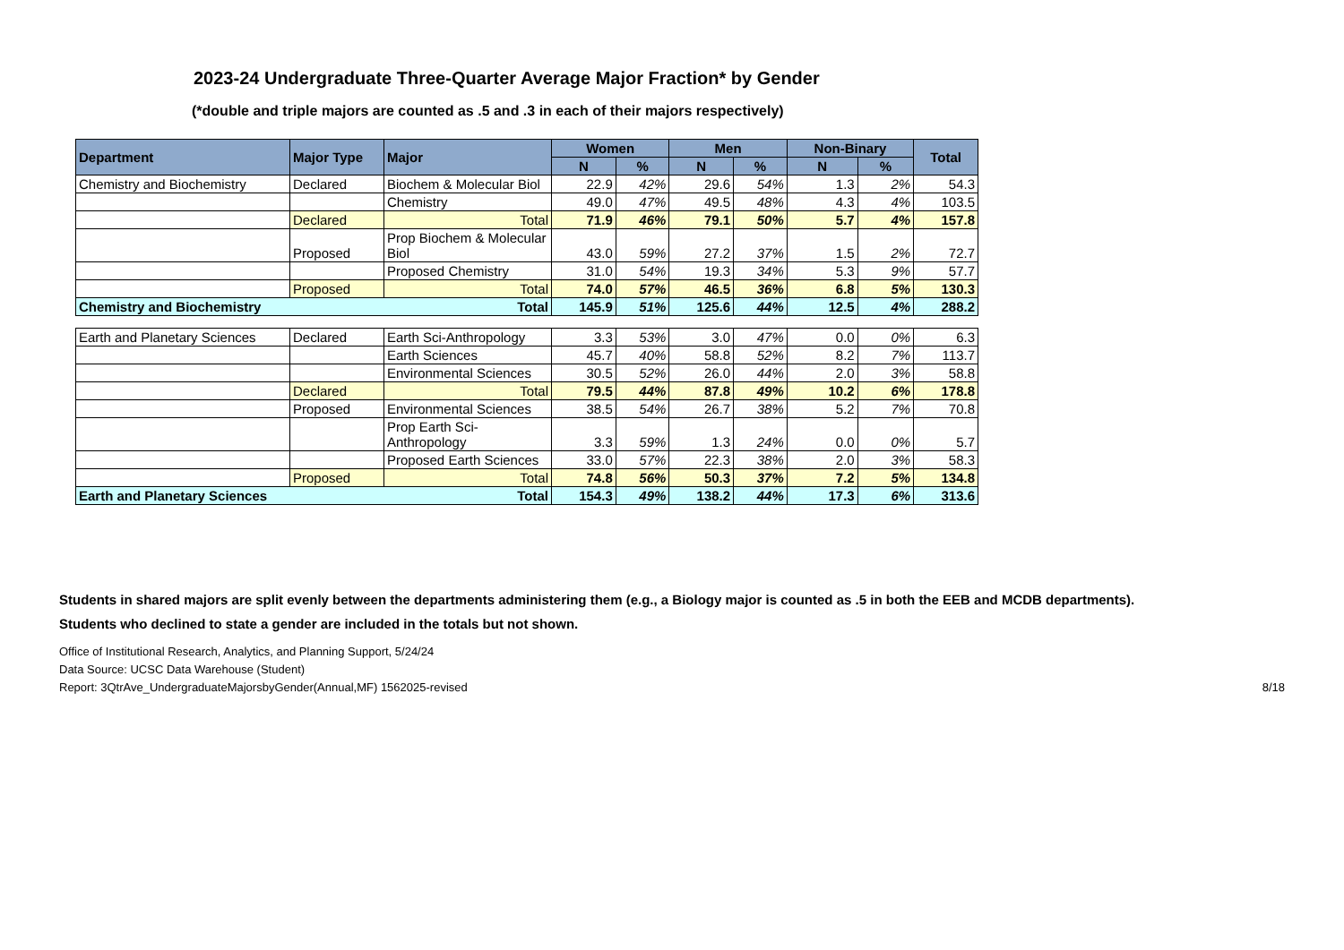2023-24 Undergraduate Three-Quarter Average Major Fraction* by Gender
(*double and triple majors are counted as .5 and .3 in each of their majors respectively)
| Department | Major Type | Major | Women | | Men | | Non-Binary | | Total |
| --- | --- | --- | --- | --- | --- | --- | --- | --- | --- |
| | | | N | % | N | % | N | % | |
| Chemistry and Biochemistry | Declared | Biochem & Molecular Biol | 22.9 | 42% | 29.6 | 54% | 1.3 | 2% | 54.3 |
| | | Chemistry | 49.0 | 47% | 49.5 | 48% | 4.3 | 4% | 103.5 |
| | Declared | Total | 71.9 | 46% | 79.1 | 50% | 5.7 | 4% | 157.8 |
| | Proposed | Prop Biochem & Molecular Biol | 43.0 | 59% | 27.2 | 37% | 1.5 | 2% | 72.7 |
| | | Proposed Chemistry | 31.0 | 54% | 19.3 | 34% | 5.3 | 9% | 57.7 |
| | Proposed | Total | 74.0 | 57% | 46.5 | 36% | 6.8 | 5% | 130.3 |
| Chemistry and Biochemistry | Total | | 145.9 | 51% | 125.6 | 44% | 12.5 | 4% | 288.2 |
| Earth and Planetary Sciences | Declared | Earth Sci-Anthropology | 3.3 | 53% | 3.0 | 47% | 0.0 | 0% | 6.3 |
| | | Earth Sciences | 45.7 | 40% | 58.8 | 52% | 8.2 | 7% | 113.7 |
| | | Environmental Sciences | 30.5 | 52% | 26.0 | 44% | 2.0 | 3% | 58.8 |
| | Declared | Total | 79.5 | 44% | 87.8 | 49% | 10.2 | 6% | 178.8 |
| | Proposed | Environmental Sciences | 38.5 | 54% | 26.7 | 38% | 5.2 | 7% | 70.8 |
| | | Prop Earth Sci-Anthropology | 3.3 | 59% | 1.3 | 24% | 0.0 | 0% | 5.7 |
| | | Proposed Earth Sciences | 33.0 | 57% | 22.3 | 38% | 2.0 | 3% | 58.3 |
| | Proposed | Total | 74.8 | 56% | 50.3 | 37% | 7.2 | 5% | 134.8 |
| Earth and Planetary Sciences | Total | | 154.3 | 49% | 138.2 | 44% | 17.3 | 6% | 313.6 |
Students in shared majors are split evenly between the departments administering them (e.g., a Biology major is counted as .5 in both the EEB and MCDB departments).
Students who declined to state a gender are included in the totals but not shown.
Office of Institutional Research, Analytics, and Planning Support, 5/24/24
Data Source: UCSC Data Warehouse (Student)
Report: 3QtrAve_UndergraduateMajorsbyGender(Annual,MF) 1562025-revised 8/18